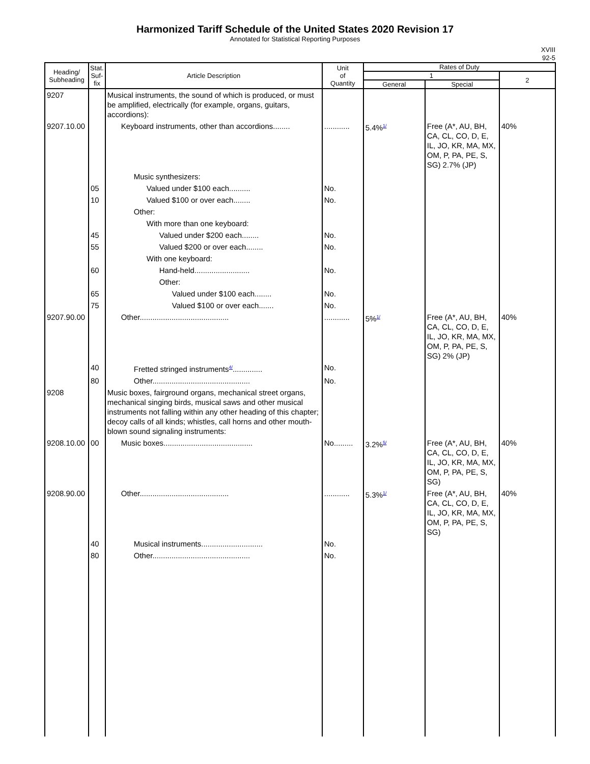Harmonized Tariff Schedule of the United States 2020 Revision 17
Annotated for Statistical Reporting Purposes
XVIII
92-5
| Heading/ Subheading | Stat. Suf- fix | Article Description | Unit of Quantity | Rates of Duty | | |
| --- | --- | --- | --- | --- | --- | --- |
| | | | | 1 | | 2 |
| | | | | General | Special | |
| 9207 | | Musical instruments, the sound of which is produced, or must be amplified, electrically (for example, organs, guitars, accordions): | | | | |
| 9207.10.00 | | Keyboard instruments, other than accordions........ | ............ | 5.4%<sup>1/</sup> | Free (A*, AU, BH, CA, CL, CO, D, E, IL, JO, KR, MA, MX, OM, P, PA, PE, S, SG) 2.7% (JP) | 40% |
| | | Music synthesizers: | | | | |
| | 05 | Valued under $100 each.......... | No. | | | |
| | 10 | Valued $100 or over each........ | No. | | | |
| | | Other: | | | | |
| | | With more than one keyboard: | | | | |
| | 45 | Valued under $200 each........ | No. | | | |
| | 55 | Valued $200 or over each........ | No. | | | |
| | | With one keyboard: | | | | |
| | 60 | Hand-held.......................... | No. | | | |
| | | Other: | | | | |
| | 65 | Valued under $100 each........ | No. | | | |
| | 75 | Valued $100 or over each....... | No. | | | |
| 9207.90.00 | | Other.......................................... | ............ | 5%<sup>1/</sup> | Free (A*, AU, BH, CA, CL, CO, D, E, IL, JO, KR, MA, MX, OM, P, PA, PE, S, SG) 2% (JP) | 40% |
| | 40 | Fretted stringed instruments<sup>4/</sup>.............. | No. | | | |
| | 80 | Other.............................................. | No. | | | |
| 9208 | | Music boxes, fairground organs, mechanical street organs, mechanical singing birds, musical saws and other musical instruments not falling within any other heading of this chapter; decoy calls of all kinds; whistles, call horns and other mouth-blown sound signaling instruments: | | | | |
| 9208.10.00 | 00 | Music boxes.......................................... | No......... | 3.2%<sup>5/</sup> | Free (A*, AU, BH, CA, CL, CO, D, E, IL, JO, KR, MA, MX, OM, P, PA, PE, S, SG) | 40% |
| 9208.90.00 | | Other.......................................... | ............ | 5.3%<sup>1/</sup> | Free (A*, AU, BH, CA, CL, CO, D, E, IL, JO, KR, MA, MX, OM, P, PA, PE, S, SG) | 40% |
| | 40 | Musical instruments............................. | No. | | | |
| | 80 | Other.............................................. | No. | | | |